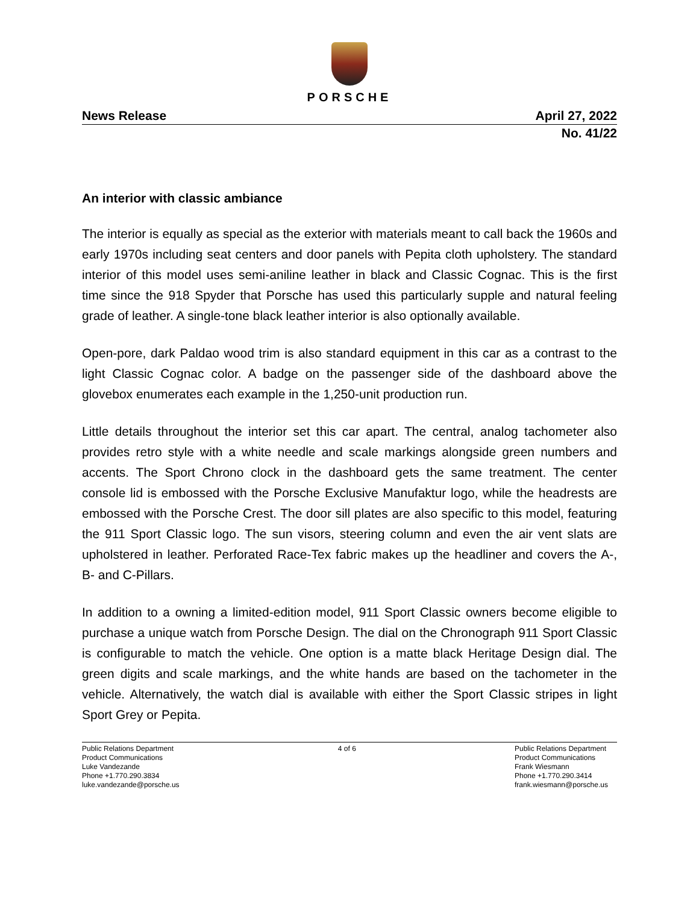PORSCHE
News Release April 27, 2022
No. 41/22
An interior with classic ambiance
The interior is equally as special as the exterior with materials meant to call back the 1960s and early 1970s including seat centers and door panels with Pepita cloth upholstery. The standard interior of this model uses semi-aniline leather in black and Classic Cognac. This is the first time since the 918 Spyder that Porsche has used this particularly supple and natural feeling grade of leather. A single-tone black leather interior is also optionally available.
Open-pore, dark Paldao wood trim is also standard equipment in this car as a contrast to the light Classic Cognac color. A badge on the passenger side of the dashboard above the glovebox enumerates each example in the 1,250-unit production run.
Little details throughout the interior set this car apart. The central, analog tachometer also provides retro style with a white needle and scale markings alongside green numbers and accents. The Sport Chrono clock in the dashboard gets the same treatment. The center console lid is embossed with the Porsche Exclusive Manufaktur logo, while the headrests are embossed with the Porsche Crest. The door sill plates are also specific to this model, featuring the 911 Sport Classic logo. The sun visors, steering column and even the air vent slats are upholstered in leather. Perforated Race-Tex fabric makes up the headliner and covers the A-, B- and C-Pillars.
In addition to a owning a limited-edition model, 911 Sport Classic owners become eligible to purchase a unique watch from Porsche Design. The dial on the Chronograph 911 Sport Classic is configurable to match the vehicle. One option is a matte black Heritage Design dial. The green digits and scale markings, and the white hands are based on the tachometer in the vehicle. Alternatively, the watch dial is available with either the Sport Classic stripes in light Sport Grey or Pepita.
Public Relations Department
Product Communications
Luke Vandezande
Phone +1.770.290.3834
luke.vandezande@porsche.us
4 of 6 Public Relations Department
Product Communications
Frank Wiesmann
Phone +1.770.290.3414
frank.wiesmann@porsche.us